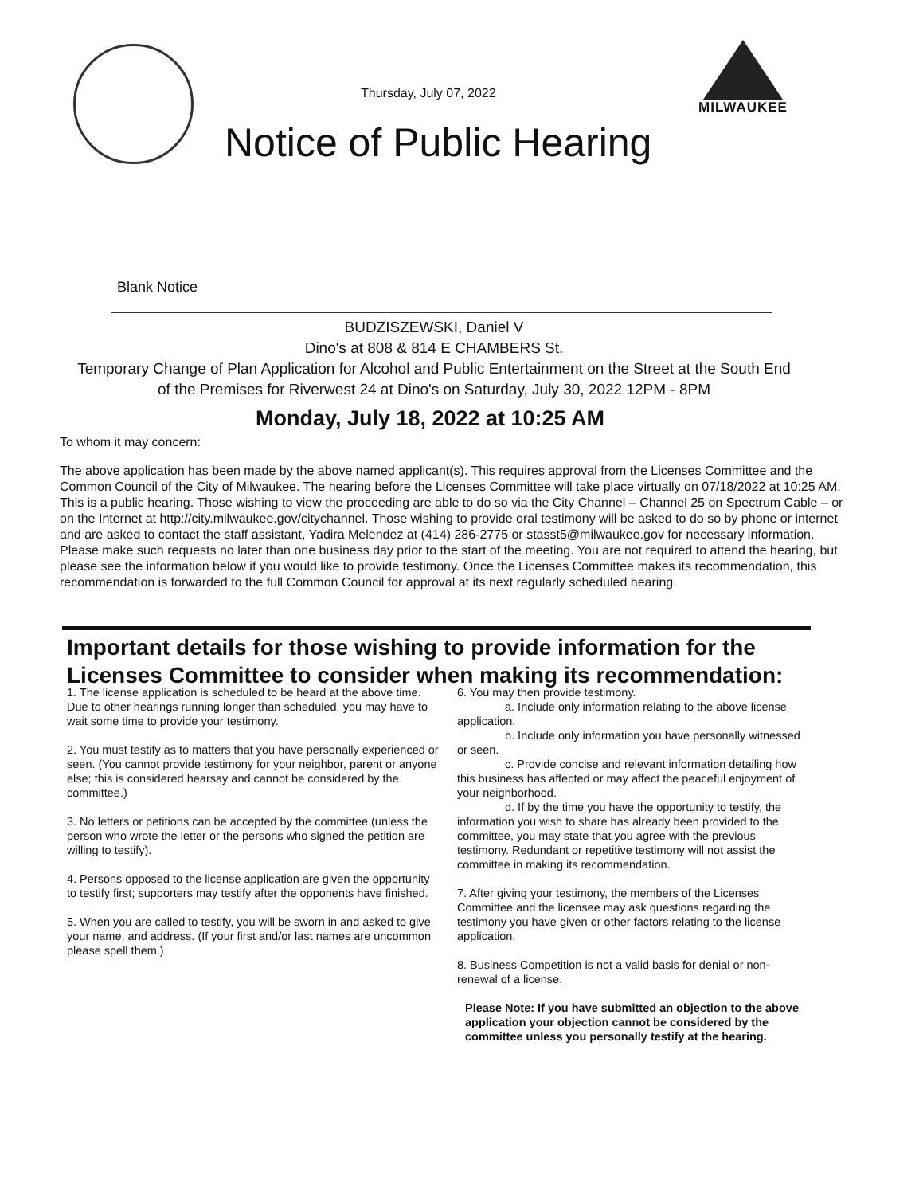Thursday, July 07, 2022
MILWAUKEE
Notice of Public Hearing
Blank Notice
BUDZISZEWSKI, Daniel V
Dino's at 808 & 814 E CHAMBERS St.
Temporary Change of Plan Application for Alcohol and Public Entertainment on the Street at the South End of the Premises for Riverwest 24 at Dino's on Saturday, July 30, 2022 12PM - 8PM
Monday, July 18, 2022 at 10:25 AM
To whom it may concern:
The above application has been made by the above named applicant(s). This requires approval from the Licenses Committee and the Common Council of the City of Milwaukee. The hearing before the Licenses Committee will take place virtually on 07/18/2022 at 10:25 AM. This is a public hearing. Those wishing to view the proceeding are able to do so via the City Channel – Channel 25 on Spectrum Cable – or on the Internet at http://city.milwaukee.gov/citychannel. Those wishing to provide oral testimony will be asked to do so by phone or internet and are asked to contact the staff assistant, Yadira Melendez at (414) 286-2775 or stasst5@milwaukee.gov for necessary information. Please make such requests no later than one business day prior to the start of the meeting. You are not required to attend the hearing, but please see the information below if you would like to provide testimony. Once the Licenses Committee makes its recommendation, this recommendation is forwarded to the full Common Council for approval at its next regularly scheduled hearing.
Important details for those wishing to provide information for the Licenses Committee to consider when making its recommendation:
1. The license application is scheduled to be heard at the above time. Due to other hearings running longer than scheduled, you may have to wait some time to provide your testimony.
2. You must testify as to matters that you have personally experienced or seen. (You cannot provide testimony for your neighbor, parent or anyone else; this is considered hearsay and cannot be considered by the committee.)
3. No letters or petitions can be accepted by the committee (unless the person who wrote the letter or the persons who signed the petition are willing to testify).
4. Persons opposed to the license application are given the opportunity to testify first; supporters may testify after the opponents have finished.
5. When you are called to testify, you will be sworn in and asked to give your name, and address. (If your first and/or last names are uncommon please spell them.)
6. You may then provide testimony.
a. Include only information relating to the above license application.
b. Include only information you have personally witnessed or seen.
c. Provide concise and relevant information detailing how this business has affected or may affect the peaceful enjoyment of your neighborhood.
d. If by the time you have the opportunity to testify, the information you wish to share has already been provided to the committee, you may state that you agree with the previous testimony. Redundant or repetitive testimony will not assist the committee in making its recommendation.
7. After giving your testimony, the members of the Licenses Committee and the licensee may ask questions regarding the testimony you have given or other factors relating to the license application.
8. Business Competition is not a valid basis for denial or non-renewal of a license.
Please Note: If you have submitted an objection to the above application your objection cannot be considered by the committee unless you personally testify at the hearing.